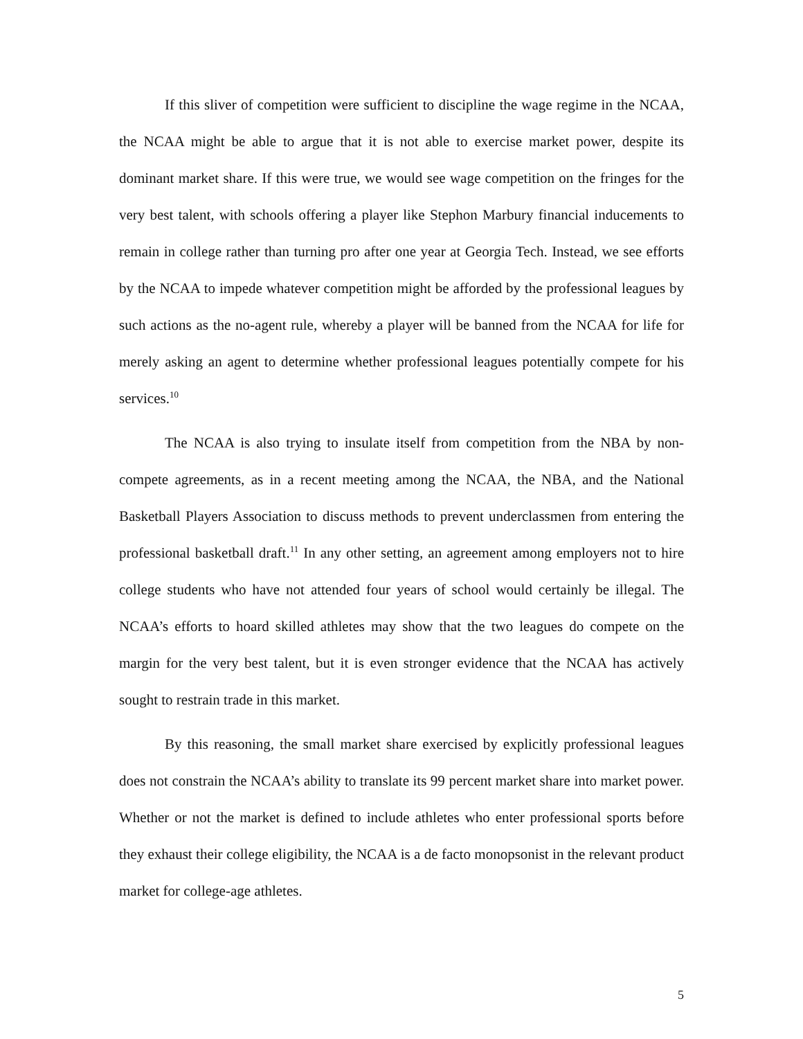If this sliver of competition were sufficient to discipline the wage regime in the NCAA, the NCAA might be able to argue that it is not able to exercise market power, despite its dominant market share. If this were true, we would see wage competition on the fringes for the very best talent, with schools offering a player like Stephon Marbury financial inducements to remain in college rather than turning pro after one year at Georgia Tech. Instead, we see efforts by the NCAA to impede whatever competition might be afforded by the professional leagues by such actions as the no-agent rule, whereby a player will be banned from the NCAA for life for merely asking an agent to determine whether professional leagues potentially compete for his services.<sup>10</sup>
The NCAA is also trying to insulate itself from competition from the NBA by non-compete agreements, as in a recent meeting among the NCAA, the NBA, and the National Basketball Players Association to discuss methods to prevent underclassmen from entering the professional basketball draft.<sup>11</sup> In any other setting, an agreement among employers not to hire college students who have not attended four years of school would certainly be illegal. The NCAA’s efforts to hoard skilled athletes may show that the two leagues do compete on the margin for the very best talent, but it is even stronger evidence that the NCAA has actively sought to restrain trade in this market.
By this reasoning, the small market share exercised by explicitly professional leagues does not constrain the NCAA’s ability to translate its 99 percent market share into market power. Whether or not the market is defined to include athletes who enter professional sports before they exhaust their college eligibility, the NCAA is a de facto monopsonist in the relevant product market for college-age athletes.
5